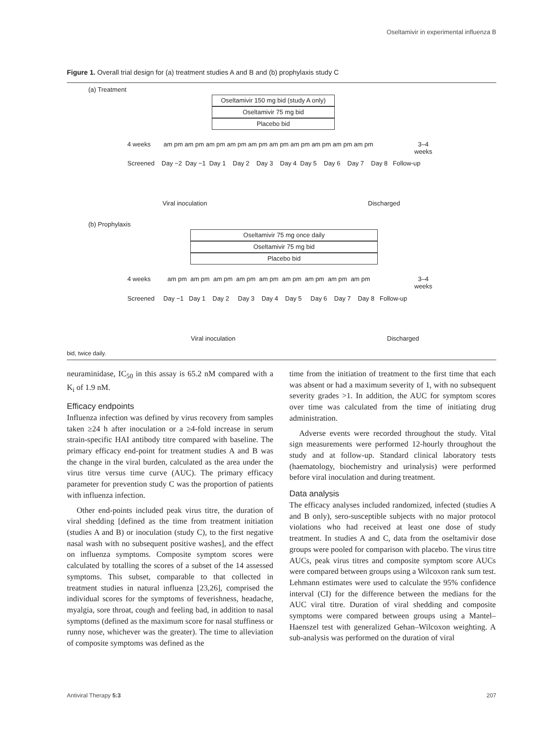Oseltamivir in experimental influenza B
Figure 1. Overall trial design for (a) treatment studies A and B and (b) prophylaxis study C
(a) Treatment
Oseltamivir 150 mg bid (study A only)
Oseltamivir 75 mg bid
Placebo bid
4 weeks am pm am pm am pm am pm am pm am pm am pm am pm am pm am pm
3–4
weeks
Screened Day −2 Day −1 Day 1 Day 2 Day 3 Day 4 Day 5 Day 6 Day 7 Day 8 Follow-up
Viral inoculation Discharged
(b) Prophylaxis
Oseltamivir 75 mg once daily
Oseltamivir 75 mg bid
Placebo bid
4 weeks am pm am pm am pm am pm am pm am pm am pm am pm am pm
3–4
weeks
Screened Day −1 Day 1 Day 2 Day 3 Day 4 Day 5 Day 6 Day 7 Day 8 Follow-up
Viral inoculation Discharged
bid, twice daily.
neuraminidase, IC<sub>50</sub> in this assay is 65.2 nM compared with a K<sub>i</sub> of 1.9 nM.
Efficacy endpoints
Influenza infection was defined by virus recovery from samples taken ≥24 h after inoculation or a ≥4-fold increase in serum strain-specific HAI antibody titre compared with baseline. The primary efficacy end-point for treatment studies A and B was the change in the viral burden, calculated as the area under the virus titre versus time curve (AUC). The primary efficacy parameter for prevention study C was the proportion of patients with influenza infection.
Other end-points included peak virus titre, the duration of viral shedding [defined as the time from treatment initiation (studies A and B) or inoculation (study C), to the first negative nasal wash with no subsequent positive washes], and the effect on influenza symptoms. Composite symptom scores were calculated by totalling the scores of a subset of the 14 assessed symptoms. This subset, comparable to that collected in treatment studies in natural influenza [23,26], comprised the individual scores for the symptoms of feverishness, headache, myalgia, sore throat, cough and feeling bad, in addition to nasal symptoms (defined as the maximum score for nasal stuffiness or runny nose, whichever was the greater). The time to alleviation of composite symptoms was defined as the
time from the initiation of treatment to the first time that each was absent or had a maximum severity of 1, with no subsequent severity grades >1. In addition, the AUC for symptom scores over time was calculated from the time of initiating drug administration.
Adverse events were recorded throughout the study. Vital sign measurements were performed 12-hourly throughout the study and at follow-up. Standard clinical laboratory tests (haematology, biochemistry and urinalysis) were performed before viral inoculation and during treatment.
Data analysis
The efficacy analyses included randomized, infected (studies A and B only), sero-susceptible subjects with no major protocol violations who had received at least one dose of study treatment. In studies A and C, data from the oseltamivir dose groups were pooled for comparison with placebo. The virus titre AUCs, peak virus titres and composite symptom score AUCs were compared between groups using a Wilcoxon rank sum test. Lehmann estimates were used to calculate the 95% confidence interval (CI) for the difference between the medians for the AUC viral titre. Duration of viral shedding and composite symptoms were compared between groups using a Mantel–Haenszel test with generalized Gehan–Wilcoxon weighting. A sub-analysis was performed on the duration of viral
Antiviral Therapy 5:3 207